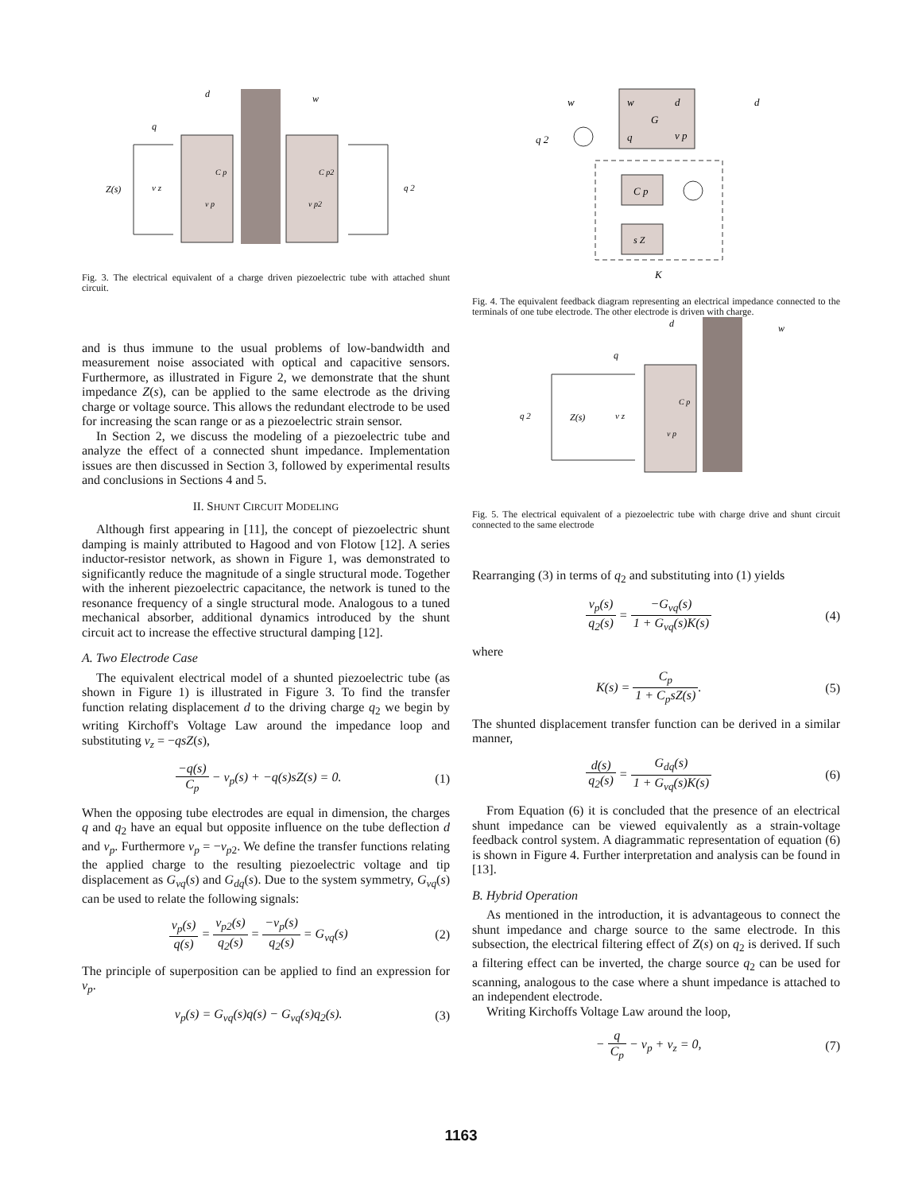d
w
q
Z(s)
v z
C p
v p
C p2
v p2
q 2
Fig. 3. The electrical equivalent of a charge driven piezoelectric tube with attached shunt circuit.
and is thus immune to the usual problems of low-bandwidth and measurement noise associated with optical and capacitive sensors. Furthermore, as illustrated in Figure 2, we demonstrate that the shunt impedance Z(s), can be applied to the same electrode as the driving charge or voltage source. This allows the redundant electrode to be used for increasing the scan range or as a piezoelectric strain sensor.
In Section 2, we discuss the modeling of a piezoelectric tube and analyze the effect of a connected shunt impedance. Implementation issues are then discussed in Section 3, followed by experimental results and conclusions in Sections 4 and 5.
II. SHUNT CIRCUIT MODELING
Although first appearing in [11], the concept of piezoelectric shunt damping is mainly attributed to Hagood and von Flotow [12]. A series inductor-resistor network, as shown in Figure 1, was demonstrated to significantly reduce the magnitude of a single structural mode. Together with the inherent piezoelectric capacitance, the network is tuned to the resonance frequency of a single structural mode. Analogous to a tuned mechanical absorber, additional dynamics introduced by the shunt circuit act to increase the effective structural damping [12].
A. Two Electrode Case
The equivalent electrical model of a shunted piezoelectric tube (as shown in Figure 1) is illustrated in Figure 3. To find the transfer function relating displacement d to the driving charge q<sub>2</sub> we begin by writing Kirchoff's Voltage Law around the impedance loop and substituting v<sub>z</sub> = −qsZ(s),
−q(s) C<sub>p</sub> − v<sub>p</sub>(s) + −q(s)sZ(s) = 0. (1)
When the opposing tube electrodes are equal in dimension, the charges q and q<sub>2</sub> have an equal but opposite influence on the tube deflection d and v<sub>p</sub>. Furthermore v<sub>p</sub> = −v<sub>p2</sub>. We define the transfer functions relating the applied charge to the resulting piezoelectric voltage and tip displacement as G<sub>vq</sub>(s) and G<sub>dq</sub>(s). Due to the system symmetry, G<sub>vq</sub>(s) can be used to relate the following signals:
v<sub>p</sub>(s) q(s) = v<sub>p2</sub>(s) q<sub>2</sub>(s) = −v<sub>p</sub>(s) q<sub>2</sub>(s) = G<sub>vq</sub>(s) (2)
The principle of superposition can be applied to find an expression for v<sub>p</sub>.
v<sub>p</sub>(s) = G<sub>vq</sub>(s)q(s) − G<sub>vq</sub>(s)q<sub>2</sub>(s). (3)
w
d
G
q
v p
w
d
q 2
C p
s Z
K
Fig. 4. The equivalent feedback diagram representing an electrical impedance connected to the terminals of one tube electrode. The other electrode is driven with charge.
d
w
q
q 2
Z(s)
v z
C p
v p
Fig. 5. The electrical equivalent of a piezoelectric tube with charge drive and shunt circuit connected to the same electrode
Rearranging (3) in terms of q<sub>2</sub> and substituting into (1) yields
v<sub>p</sub>(s) q<sub>2</sub>(s) = −G<sub>vq</sub>(s) 1 + G<sub>vq</sub>(s)K(s) (4)
where
K(s) = C<sub>p</sub> 1 + C<sub>p</sub>sZ(s). (5)
The shunted displacement transfer function can be derived in a similar manner,
d(s) q<sub>2</sub>(s) = G<sub>dq</sub>(s) 1 + G<sub>vq</sub>(s)K(s) (6)
From Equation (6) it is concluded that the presence of an electrical shunt impedance can be viewed equivalently as a strain-voltage feedback control system. A diagrammatic representation of equation (6) is shown in Figure 4. Further interpretation and analysis can be found in [13].
B. Hybrid Operation
As mentioned in the introduction, it is advantageous to connect the shunt impedance and charge source to the same electrode. In this subsection, the electrical filtering effect of Z(s) on q<sub>2</sub> is derived. If such a filtering effect can be inverted, the charge source q<sub>2</sub> can be used for scanning, analogous to the case where a shunt impedance is attached to an independent electrode.
Writing Kirchoffs Voltage Law around the loop,
− q C<sub>p</sub> − v<sub>p</sub> + v<sub>z</sub> = 0, (7)
1163